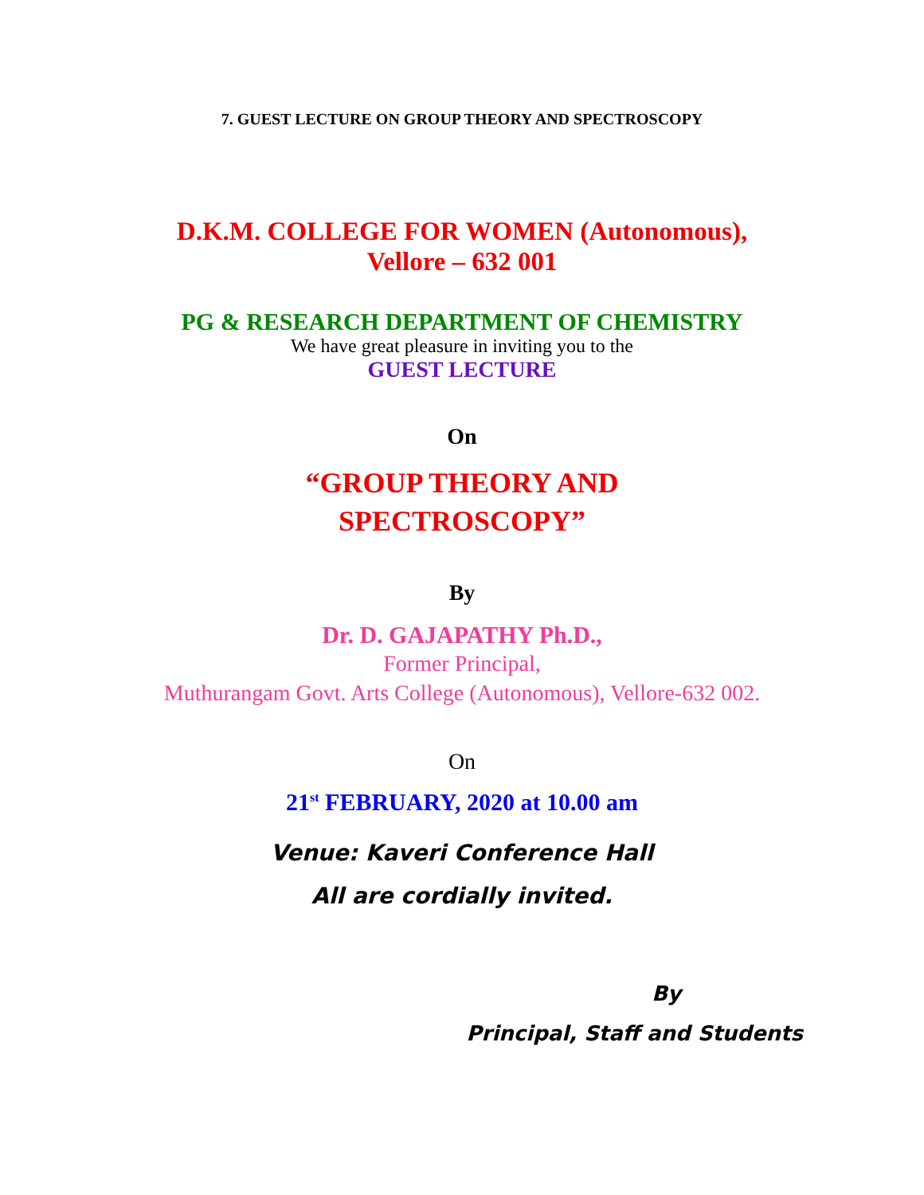7. GUEST LECTURE ON GROUP THEORY AND SPECTROSCOPY
D.K.M. COLLEGE FOR WOMEN (Autonomous),
Vellore – 632 001
PG & RESEARCH DEPARTMENT OF CHEMISTRY
We have great pleasure in inviting you to the
GUEST LECTURE
On
“GROUP THEORY AND
SPECTROSCOPY”
By
Dr. D. GAJAPATHY Ph.D.,
Former Principal,
Muthurangam Govt. Arts College (Autonomous), Vellore-632 002.
On
21<sup>st</sup> FEBRUARY, 2020 at 10.00 am
Venue: Kaveri Conference Hall
All are cordially invited.
By
Principal, Staff and Students